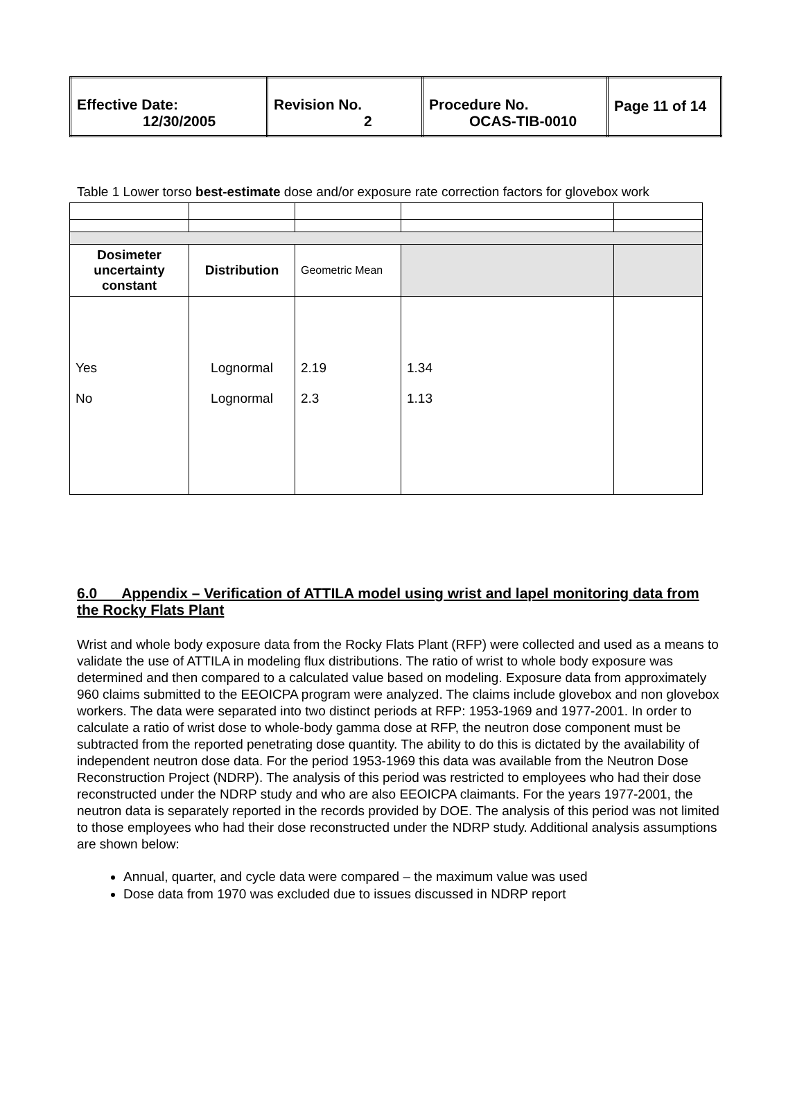| Effective Date: 12/30/2005 | Revision No. 2 | Procedure No. OCAS-TIB-0010 | Page 11 of 14 |
Table 1 Lower torso best-estimate dose and/or exposure rate correction factors for glovebox work
| Dosimeter uncertainty constant | Distribution | Geometric Mean | | |
| Yes No | Lognormal Lognormal | 2.19 2.3 | 1.34 1.13 | |
6.0 Appendix – Verification of ATTILA model using wrist and lapel monitoring data from the Rocky Flats Plant
Wrist and whole body exposure data from the Rocky Flats Plant (RFP) were collected and used as a means to validate the use of ATTILA in modeling flux distributions. The ratio of wrist to whole body exposure was determined and then compared to a calculated value based on modeling. Exposure data from approximately 960 claims submitted to the EEOICPA program were analyzed. The claims include glovebox and non glovebox workers. The data were separated into two distinct periods at RFP: 1953-1969 and 1977-2001. In order to calculate a ratio of wrist dose to whole-body gamma dose at RFP, the neutron dose component must be subtracted from the reported penetrating dose quantity. The ability to do this is dictated by the availability of independent neutron dose data. For the period 1953-1969 this data was available from the Neutron Dose Reconstruction Project (NDRP). The analysis of this period was restricted to employees who had their dose reconstructed under the NDRP study and who are also EEOICPA claimants. For the years 1977-2001, the neutron data is separately reported in the records provided by DOE. The analysis of this period was not limited to those employees who had their dose reconstructed under the NDRP study. Additional analysis assumptions are shown below:
Annual, quarter, and cycle data were compared – the maximum value was used
Dose data from 1970 was excluded due to issues discussed in NDRP report